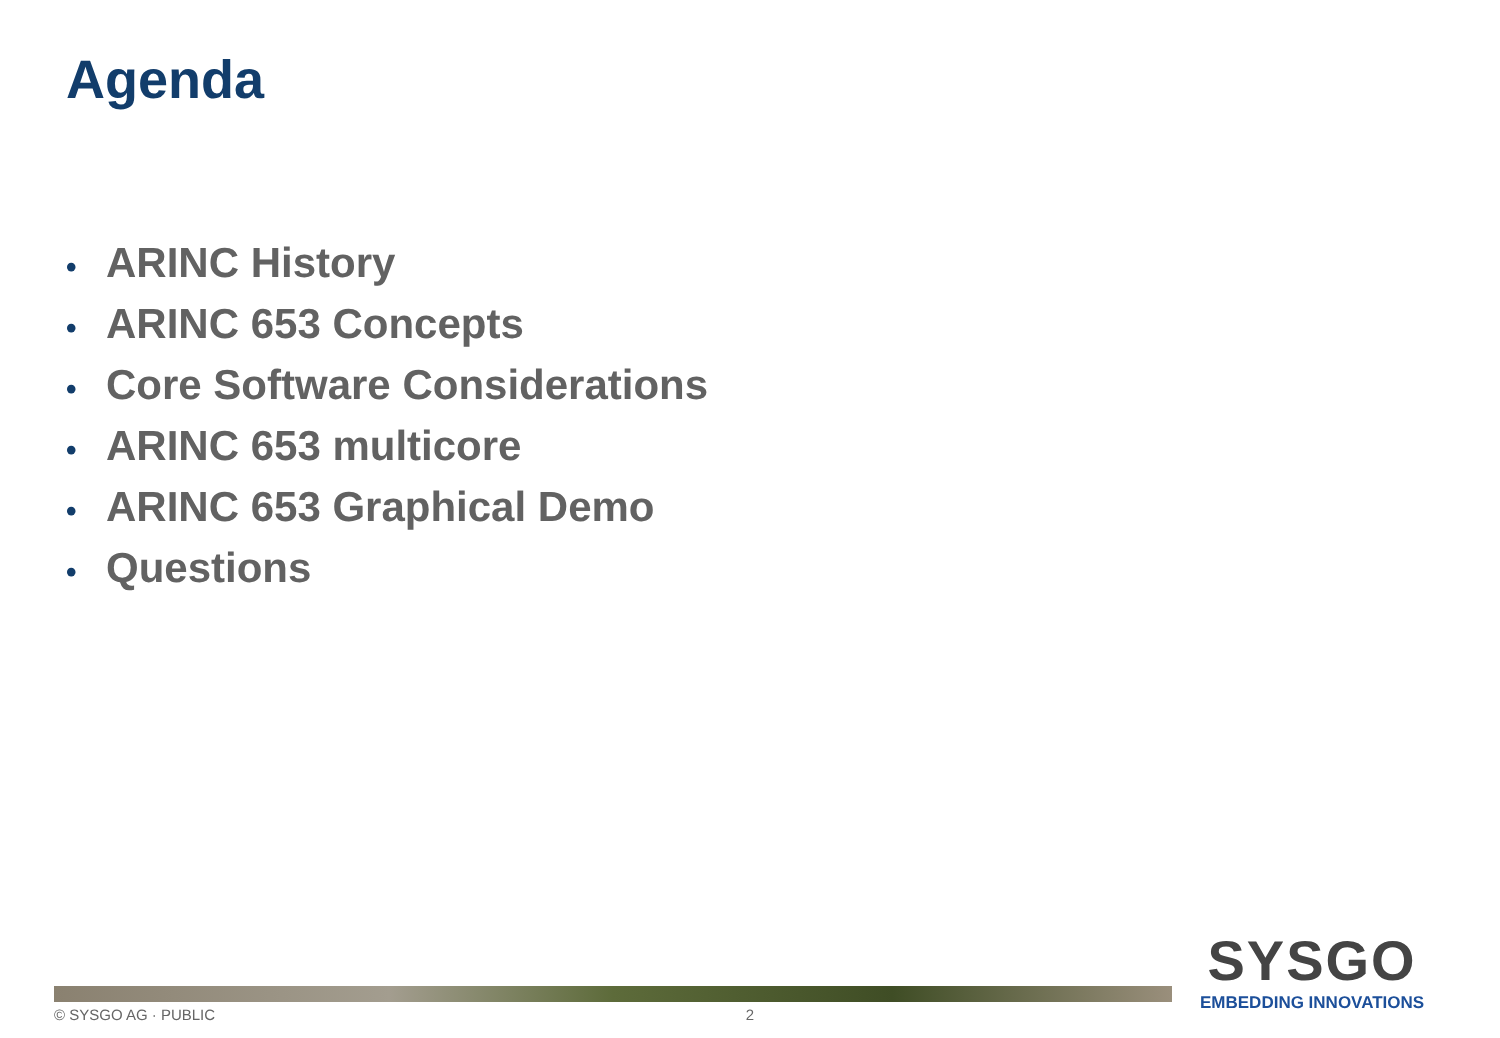Agenda
• ARINC History
• ARINC 653 Concepts
• Core Software Considerations
• ARINC 653 multicore
• ARINC 653 Graphical Demo
• Questions
© SYSGO AG · PUBLIC 2
SYSGO
EMBEDDING INNOVATIONS